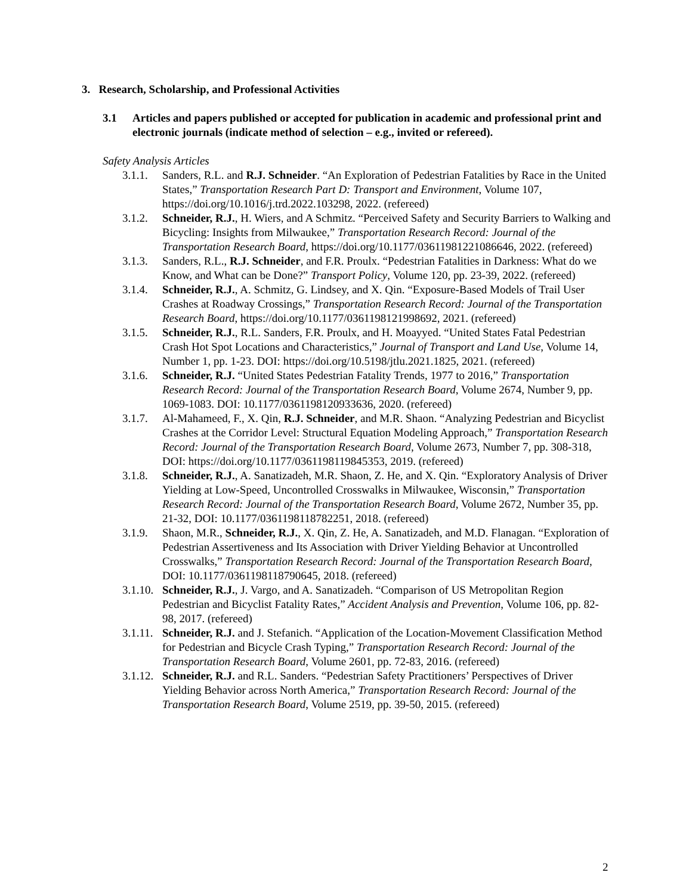3. Research, Scholarship, and Professional Activities
3.1 Articles and papers published or accepted for publication in academic and professional print and electronic journals (indicate method of selection – e.g., invited or refereed).
Safety Analysis Articles
3.1.1.
Sanders, R.L. and R.J. Schneider. “An Exploration of Pedestrian Fatalities by Race in the United States,” Transportation Research Part D: Transport and Environment, Volume 107, https://doi.org/10.1016/j.trd.2022.103298, 2022. (refereed)
3.1.2.
Schneider, R.J., H. Wiers, and A Schmitz. “Perceived Safety and Security Barriers to Walking and Bicycling: Insights from Milwaukee,” Transportation Research Record: Journal of the Transportation Research Board, https://doi.org/10.1177/03611981221086646, 2022. (refereed)
3.1.3.
Sanders, R.L., R.J. Schneider, and F.R. Proulx. “Pedestrian Fatalities in Darkness: What do we Know, and What can be Done?” Transport Policy, Volume 120, pp. 23-39, 2022. (refereed)
3.1.4.
Schneider, R.J., A. Schmitz, G. Lindsey, and X. Qin. “Exposure-Based Models of Trail User Crashes at Roadway Crossings,” Transportation Research Record: Journal of the Transportation Research Board, https://doi.org/10.1177/0361198121998692, 2021. (refereed)
3.1.5.
Schneider, R.J., R.L. Sanders, F.R. Proulx, and H. Moayyed. “United States Fatal Pedestrian Crash Hot Spot Locations and Characteristics,” Journal of Transport and Land Use, Volume 14, Number 1, pp. 1-23. DOI: https://doi.org/10.5198/jtlu.2021.1825, 2021. (refereed)
3.1.6.
Schneider, R.J. “United States Pedestrian Fatality Trends, 1977 to 2016,” Transportation Research Record: Journal of the Transportation Research Board, Volume 2674, Number 9, pp. 1069-1083. DOI: 10.1177/0361198120933636, 2020. (refereed)
3.1.7.
Al-Mahameed, F., X. Qin, R.J. Schneider, and M.R. Shaon. “Analyzing Pedestrian and Bicyclist Crashes at the Corridor Level: Structural Equation Modeling Approach,” Transportation Research Record: Journal of the Transportation Research Board, Volume 2673, Number 7, pp. 308-318, DOI: https://doi.org/10.1177/0361198119845353, 2019. (refereed)
3.1.8.
Schneider, R.J., A. Sanatizadeh, M.R. Shaon, Z. He, and X. Qin. “Exploratory Analysis of Driver Yielding at Low-Speed, Uncontrolled Crosswalks in Milwaukee, Wisconsin,” Transportation Research Record: Journal of the Transportation Research Board, Volume 2672, Number 35, pp. 21-32, DOI: 10.1177/0361198118782251, 2018. (refereed)
3.1.9.
Shaon, M.R., Schneider, R.J., X. Qin, Z. He, A. Sanatizadeh, and M.D. Flanagan. “Exploration of Pedestrian Assertiveness and Its Association with Driver Yielding Behavior at Uncontrolled Crosswalks,” Transportation Research Record: Journal of the Transportation Research Board, DOI: 10.1177/0361198118790645, 2018. (refereed)
3.1.10.
Schneider, R.J., J. Vargo, and A. Sanatizadeh. “Comparison of US Metropolitan Region Pedestrian and Bicyclist Fatality Rates,” Accident Analysis and Prevention, Volume 106, pp. 82-98, 2017. (refereed)
3.1.11.
Schneider, R.J. and J. Stefanich. “Application of the Location-Movement Classification Method for Pedestrian and Bicycle Crash Typing,” Transportation Research Record: Journal of the Transportation Research Board, Volume 2601, pp. 72-83, 2016. (refereed)
3.1.12.
Schneider, R.J. and R.L. Sanders. “Pedestrian Safety Practitioners’ Perspectives of Driver Yielding Behavior across North America,” Transportation Research Record: Journal of the Transportation Research Board, Volume 2519, pp. 39-50, 2015. (refereed)
2